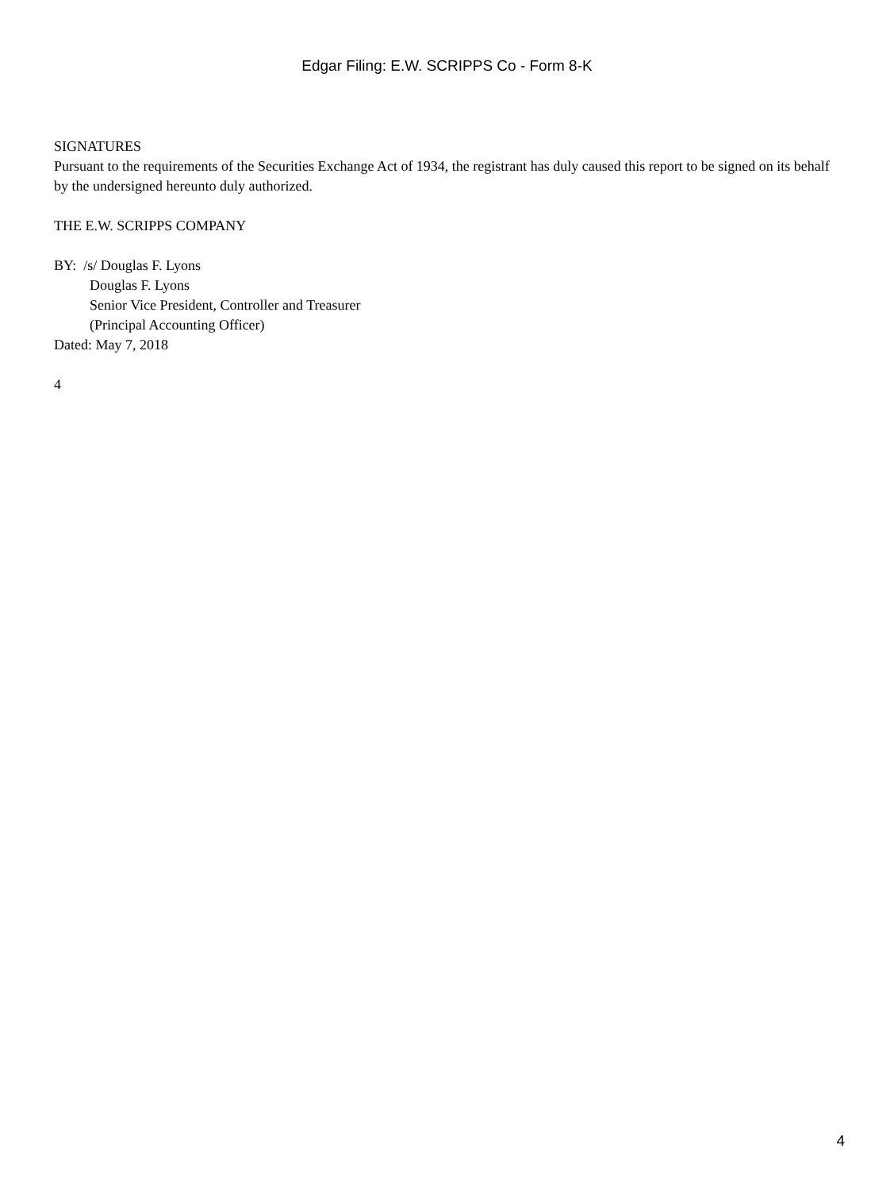Edgar Filing: E.W. SCRIPPS Co - Form 8-K
SIGNATURES
Pursuant to the requirements of the Securities Exchange Act of 1934, the registrant has duly caused this report to be signed on its behalf by the undersigned hereunto duly authorized.
THE E.W. SCRIPPS COMPANY
BY: /s/ Douglas F. Lyons
Douglas F. Lyons
Senior Vice President, Controller and Treasurer
(Principal Accounting Officer)
Dated: May 7, 2018
4
4